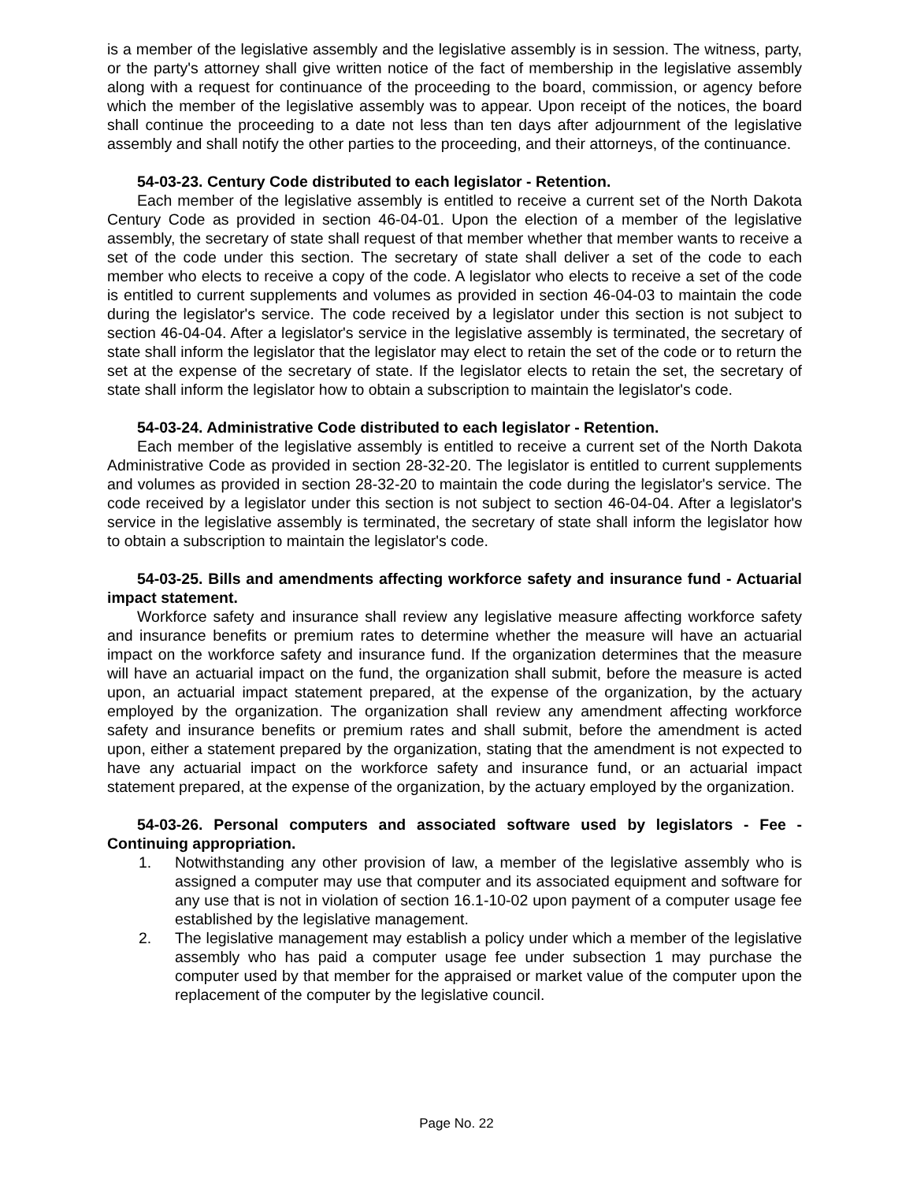is a member of the legislative assembly and the legislative assembly is in session. The witness, party, or the party's attorney shall give written notice of the fact of membership in the legislative assembly along with a request for continuance of the proceeding to the board, commission, or agency before which the member of the legislative assembly was to appear. Upon receipt of the notices, the board shall continue the proceeding to a date not less than ten days after adjournment of the legislative assembly and shall notify the other parties to the proceeding, and their attorneys, of the continuance.
54-03-23. Century Code distributed to each legislator - Retention.
Each member of the legislative assembly is entitled to receive a current set of the North Dakota Century Code as provided in section 46-04-01. Upon the election of a member of the legislative assembly, the secretary of state shall request of that member whether that member wants to receive a set of the code under this section. The secretary of state shall deliver a set of the code to each member who elects to receive a copy of the code. A legislator who elects to receive a set of the code is entitled to current supplements and volumes as provided in section 46-04-03 to maintain the code during the legislator's service. The code received by a legislator under this section is not subject to section 46-04-04. After a legislator's service in the legislative assembly is terminated, the secretary of state shall inform the legislator that the legislator may elect to retain the set of the code or to return the set at the expense of the secretary of state. If the legislator elects to retain the set, the secretary of state shall inform the legislator how to obtain a subscription to maintain the legislator's code.
54-03-24. Administrative Code distributed to each legislator - Retention.
Each member of the legislative assembly is entitled to receive a current set of the North Dakota Administrative Code as provided in section 28-32-20. The legislator is entitled to current supplements and volumes as provided in section 28-32-20 to maintain the code during the legislator's service. The code received by a legislator under this section is not subject to section 46-04-04. After a legislator's service in the legislative assembly is terminated, the secretary of state shall inform the legislator how to obtain a subscription to maintain the legislator's code.
54-03-25. Bills and amendments affecting workforce safety and insurance fund - Actuarial impact statement.
Workforce safety and insurance shall review any legislative measure affecting workforce safety and insurance benefits or premium rates to determine whether the measure will have an actuarial impact on the workforce safety and insurance fund. If the organization determines that the measure will have an actuarial impact on the fund, the organization shall submit, before the measure is acted upon, an actuarial impact statement prepared, at the expense of the organization, by the actuary employed by the organization. The organization shall review any amendment affecting workforce safety and insurance benefits or premium rates and shall submit, before the amendment is acted upon, either a statement prepared by the organization, stating that the amendment is not expected to have any actuarial impact on the workforce safety and insurance fund, or an actuarial impact statement prepared, at the expense of the organization, by the actuary employed by the organization.
54-03-26. Personal computers and associated software used by legislators - Fee - Continuing appropriation.
1. Notwithstanding any other provision of law, a member of the legislative assembly who is assigned a computer may use that computer and its associated equipment and software for any use that is not in violation of section 16.1-10-02 upon payment of a computer usage fee established by the legislative management.
2. The legislative management may establish a policy under which a member of the legislative assembly who has paid a computer usage fee under subsection 1 may purchase the computer used by that member for the appraised or market value of the computer upon the replacement of the computer by the legislative council.
Page No. 22